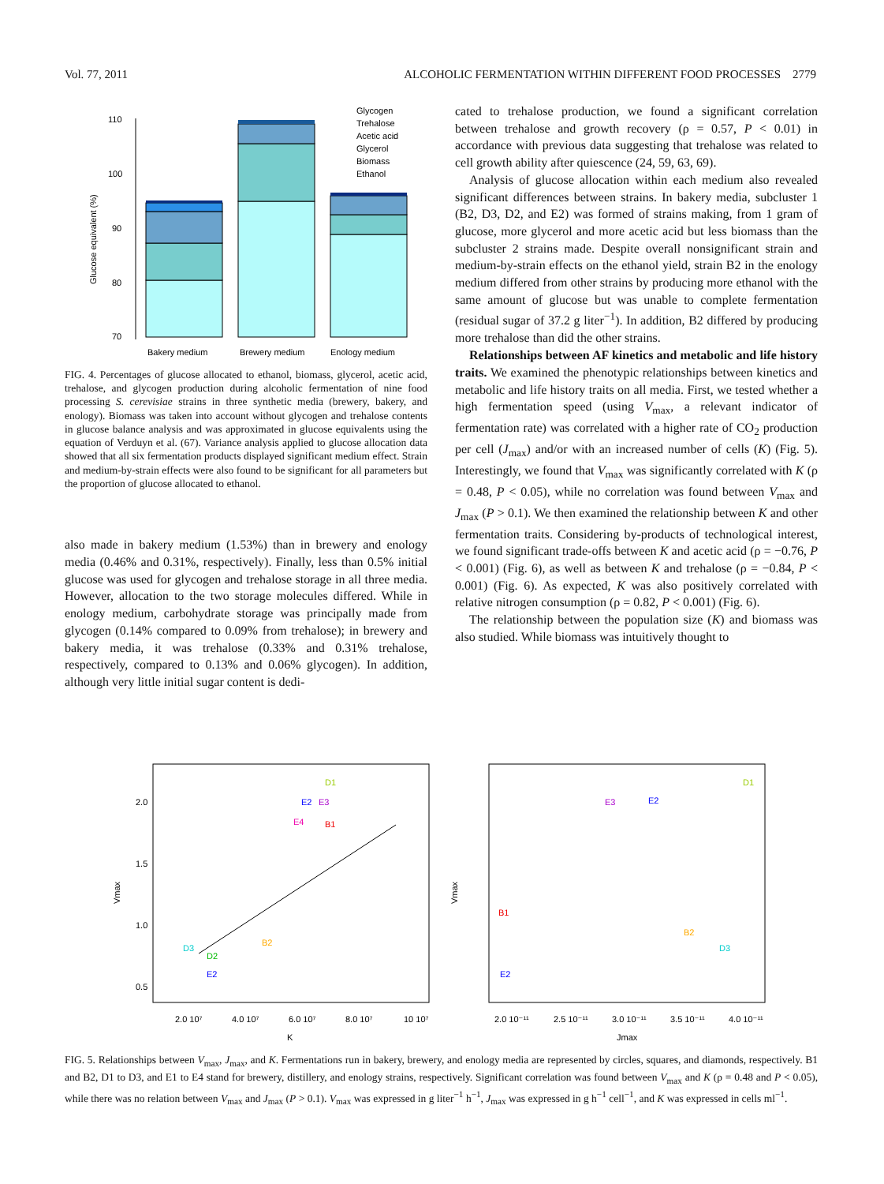Vol. 77, 2011 ALCOHOLIC FERMENTATION WITHIN DIFFERENT FOOD PROCESSES 2779
Glucose equivalent (%)
110
100
90
80
70
Bakery medium
Brewery medium
Enology medium
Glycogen
Trehalose
Acetic acid
Glycerol
Biomass
Ethanol
FIG. 4. Percentages of glucose allocated to ethanol, biomass, glycerol, acetic acid, trehalose, and glycogen production during alcoholic fermentation of nine food processing S. cerevisiae strains in three synthetic media (brewery, bakery, and enology). Biomass was taken into account without glycogen and trehalose contents in glucose balance analysis and was approximated in glucose equivalents using the equation of Verduyn et al. (67). Variance analysis applied to glucose allocation data showed that all six fermentation products displayed significant medium effect. Strain and medium-by-strain effects were also found to be significant for all parameters but the proportion of glucose allocated to ethanol.
also made in bakery medium (1.53%) than in brewery and enology media (0.46% and 0.31%, respectively). Finally, less than 0.5% initial glucose was used for glycogen and trehalose storage in all three media. However, allocation to the two storage molecules differed. While in enology medium, carbohydrate storage was principally made from glycogen (0.14% compared to 0.09% from trehalose); in brewery and bakery media, it was trehalose (0.33% and 0.31% trehalose, respectively, compared to 0.13% and 0.06% glycogen). In addition, although very little initial sugar content is dedi-
cated to trehalose production, we found a significant correlation between trehalose and growth recovery (ρ = 0.57, P < 0.01) in accordance with previous data suggesting that trehalose was related to cell growth ability after quiescence (24, 59, 63, 69).
Analysis of glucose allocation within each medium also revealed significant differences between strains. In bakery media, subcluster 1 (B2, D3, D2, and E2) was formed of strains making, from 1 gram of glucose, more glycerol and more acetic acid but less biomass than the subcluster 2 strains made. Despite overall nonsignificant strain and medium-by-strain effects on the ethanol yield, strain B2 in the enology medium differed from other strains by producing more ethanol with the same amount of glucose but was unable to complete fermentation (residual sugar of 37.2 g liter<sup>−1</sup>). In addition, B2 differed by producing more trehalose than did the other strains.
Relationships between AF kinetics and metabolic and life history traits. We examined the phenotypic relationships between kinetics and metabolic and life history traits on all media. First, we tested whether a high fermentation speed (using V<sub>max</sub>, a relevant indicator of fermentation rate) was correlated with a higher rate of CO<sub>2</sub> production per cell (J<sub>max</sub>) and/or with an increased number of cells (K) (Fig. 5). Interestingly, we found that V<sub>max</sub> was significantly correlated with K (ρ = 0.48, P < 0.05), while no correlation was found between V<sub>max</sub> and J<sub>max</sub> (P > 0.1). We then examined the relationship between K and other fermentation traits. Considering by-products of technological interest, we found significant trade-offs between K and acetic acid (ρ = −0.76, P < 0.001) (Fig. 6), as well as between K and trehalose (ρ = −0.84, P < 0.001) (Fig. 6). As expected, K was also positively correlated with relative nitrogen consumption (ρ = 0.82, P < 0.001) (Fig. 6).
The relationship between the population size (K) and biomass was also studied. While biomass was intuitively thought to
Vmax
Vmax
2.0
1.5
1.0
0.5
2.0 10⁷
4.0 10⁷
6.0 10⁷
8.0 10⁷
10 10⁷
K
2.0 10⁻¹¹
2.5 10⁻¹¹
3.0 10⁻¹¹
3.5 10⁻¹¹
4.0 10⁻¹¹
Jmax
D1
E2
E3
E4
B1
B2
D3
D2
E2
D1
E3
E2
B1
B2
E2
D3
FIG. 5. Relationships between V<sub>max</sub>, J<sub>max</sub>, and K. Fermentations run in bakery, brewery, and enology media are represented by circles, squares, and diamonds, respectively. B1 and B2, D1 to D3, and E1 to E4 stand for brewery, distillery, and enology strains, respectively. Significant correlation was found between V<sub>max</sub> and K (ρ = 0.48 and P < 0.05), while there was no relation between V<sub>max</sub> and J<sub>max</sub> (P > 0.1). V<sub>max</sub> was expressed in g liter<sup>−1</sup> h<sup>−1</sup>, J<sub>max</sub> was expressed in g h<sup>−1</sup> cell<sup>−1</sup>, and K was expressed in cells ml<sup>−1</sup>.